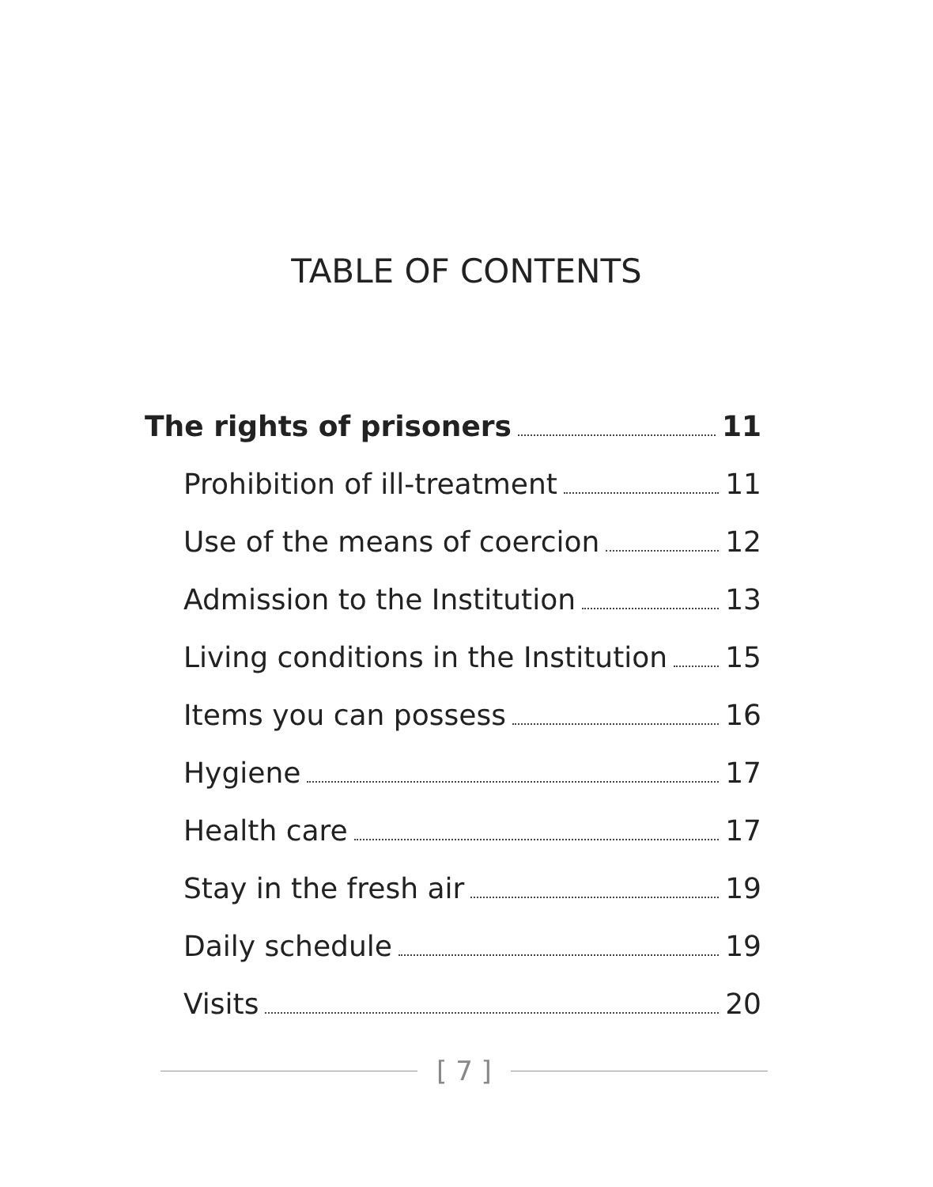TABLE OF CONTENTS
The rights of prisoners 11
Prohibition of ill-treatment 11
Use of the means of coercion 12
Admission to the Institution 13
Living conditions in the Institution 15
Items you can possess 16
Hygiene 17
Health care 17
Stay in the fresh air 19
Daily schedule 19
Visits 20
[ 7 ]